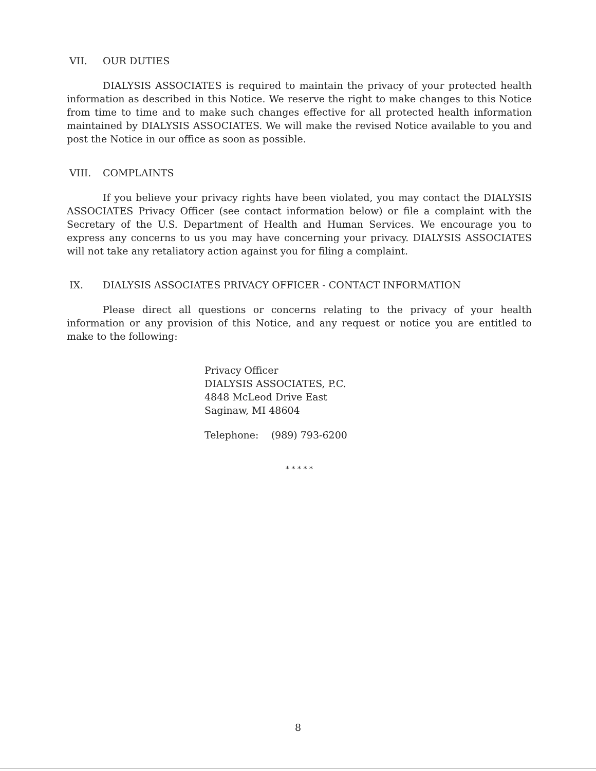VII. OUR DUTIES
DIALYSIS ASSOCIATES is required to maintain the privacy of your protected health information as described in this Notice. We reserve the right to make changes to this Notice from time to time and to make such changes effective for all protected health information maintained by DIALYSIS ASSOCIATES. We will make the revised Notice available to you and post the Notice in our office as soon as possible.
VIII. COMPLAINTS
If you believe your privacy rights have been violated, you may contact the DIALYSIS ASSOCIATES Privacy Officer (see contact information below) or file a complaint with the Secretary of the U.S. Department of Health and Human Services. We encourage you to express any concerns to us you may have concerning your privacy. DIALYSIS ASSOCIATES will not take any retaliatory action against you for filing a complaint.
IX. DIALYSIS ASSOCIATES PRIVACY OFFICER - CONTACT INFORMATION
Please direct all questions or concerns relating to the privacy of your health information or any provision of this Notice, and any request or notice you are entitled to make to the following:
Privacy Officer
DIALYSIS ASSOCIATES, P.C.
4848 McLeod Drive East
Saginaw, MI 48604
Telephone: (989) 793-6200
* * * * *
8